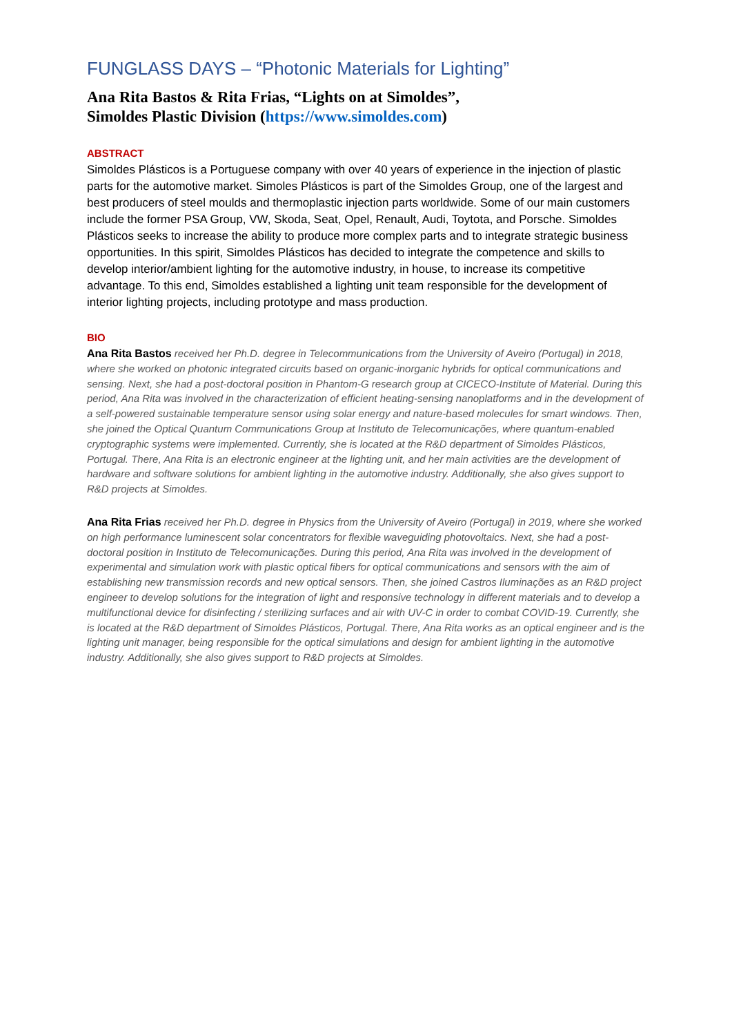FUNGLASS DAYS – “Photonic Materials for Lighting”
Ana Rita Bastos & Rita Frias, “Lights on at Simoldes”,
Simoldes Plastic Division (https://www.simoldes.com)
ABSTRACT
Simoldes Plásticos is a Portuguese company with over 40 years of experience in the injection of plastic parts for the automotive market. Simoles Plásticos is part of the Simoldes Group, one of the largest and best producers of steel moulds and thermoplastic injection parts worldwide. Some of our main customers include the former PSA Group, VW, Skoda, Seat, Opel, Renault, Audi, Toytota, and Porsche. Simoldes Plásticos seeks to increase the ability to produce more complex parts and to integrate strategic business opportunities. In this spirit, Simoldes Plásticos has decided to integrate the competence and skills to develop interior/ambient lighting for the automotive industry, in house, to increase its competitive advantage. To this end, Simoldes established a lighting unit team responsible for the development of interior lighting projects, including prototype and mass production.
BIO
Ana Rita Bastos received her Ph.D. degree in Telecommunications from the University of Aveiro (Portugal) in 2018, where she worked on photonic integrated circuits based on organic-inorganic hybrids for optical communications and sensing. Next, she had a post-doctoral position in Phantom-G research group at CICECO-Institute of Material. During this period, Ana Rita was involved in the characterization of efficient heating-sensing nanoplatforms and in the development of a self-powered sustainable temperature sensor using solar energy and nature-based molecules for smart windows. Then, she joined the Optical Quantum Communications Group at Instituto de Telecomunicações, where quantum-enabled cryptographic systems were implemented. Currently, she is located at the R&D department of Simoldes Plásticos, Portugal. There, Ana Rita is an electronic engineer at the lighting unit, and her main activities are the development of hardware and software solutions for ambient lighting in the automotive industry. Additionally, she also gives support to R&D projects at Simoldes.
Ana Rita Frias received her Ph.D. degree in Physics from the University of Aveiro (Portugal) in 2019, where she worked on high performance luminescent solar concentrators for flexible waveguiding photovoltaics. Next, she had a post-doctoral position in Instituto de Telecomunicações. During this period, Ana Rita was involved in the development of experimental and simulation work with plastic optical fibers for optical communications and sensors with the aim of establishing new transmission records and new optical sensors. Then, she joined Castros Iluminações as an R&D project engineer to develop solutions for the integration of light and responsive technology in different materials and to develop a multifunctional device for disinfecting / sterilizing surfaces and air with UV-C in order to combat COVID-19. Currently, she is located at the R&D department of Simoldes Plásticos, Portugal. There, Ana Rita works as an optical engineer and is the lighting unit manager, being responsible for the optical simulations and design for ambient lighting in the automotive industry. Additionally, she also gives support to R&D projects at Simoldes.